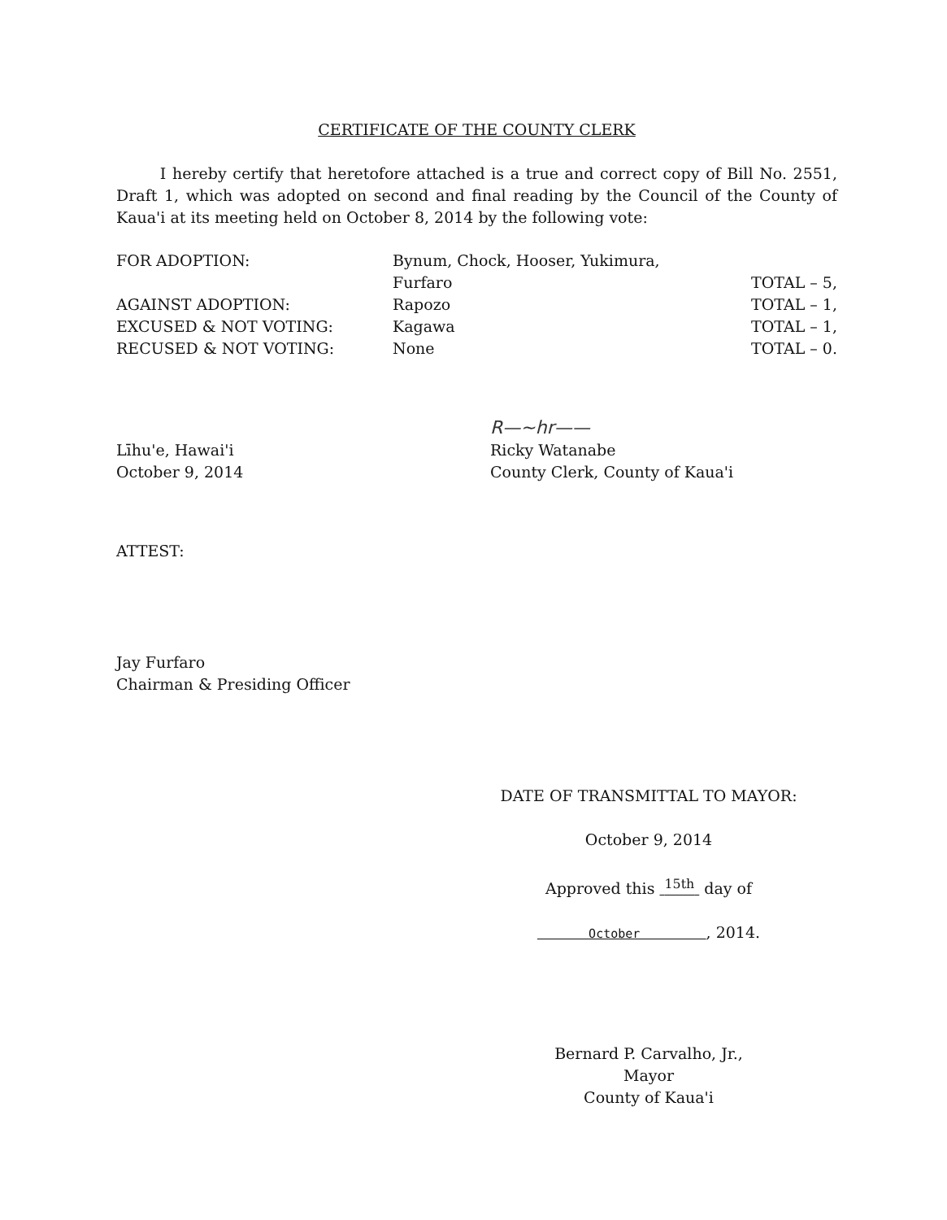CERTIFICATE OF THE COUNTY CLERK
I hereby certify that heretofore attached is a true and correct copy of Bill No. 2551, Draft 1, which was adopted on second and final reading by the Council of the County of Kaua'i at its meeting held on October 8, 2014 by the following vote:
| FOR ADOPTION: | Bynum, Chock, Hooser, Yukimura, Furfaro | TOTAL – 5, |
| AGAINST ADOPTION: | Rapozo | TOTAL – 1, |
| EXCUSED & NOT VOTING: | Kagawa | TOTAL – 1, |
| RECUSED & NOT VOTING: | None | TOTAL – 0. |
Līhu'e, Hawai'i
October 9, 2014
R—~hr——
Ricky Watanabe
County Clerk, County of Kaua'i
ATTEST:
Jay Furfaro
Chairman & Presiding Officer
DATE OF TRANSMITTAL TO MAYOR:
October 9, 2014
Approved this <sup>15th</sup> day of
October , 2014.
Bernard P. Carvalho, Jr.,
Mayor
County of Kaua'i